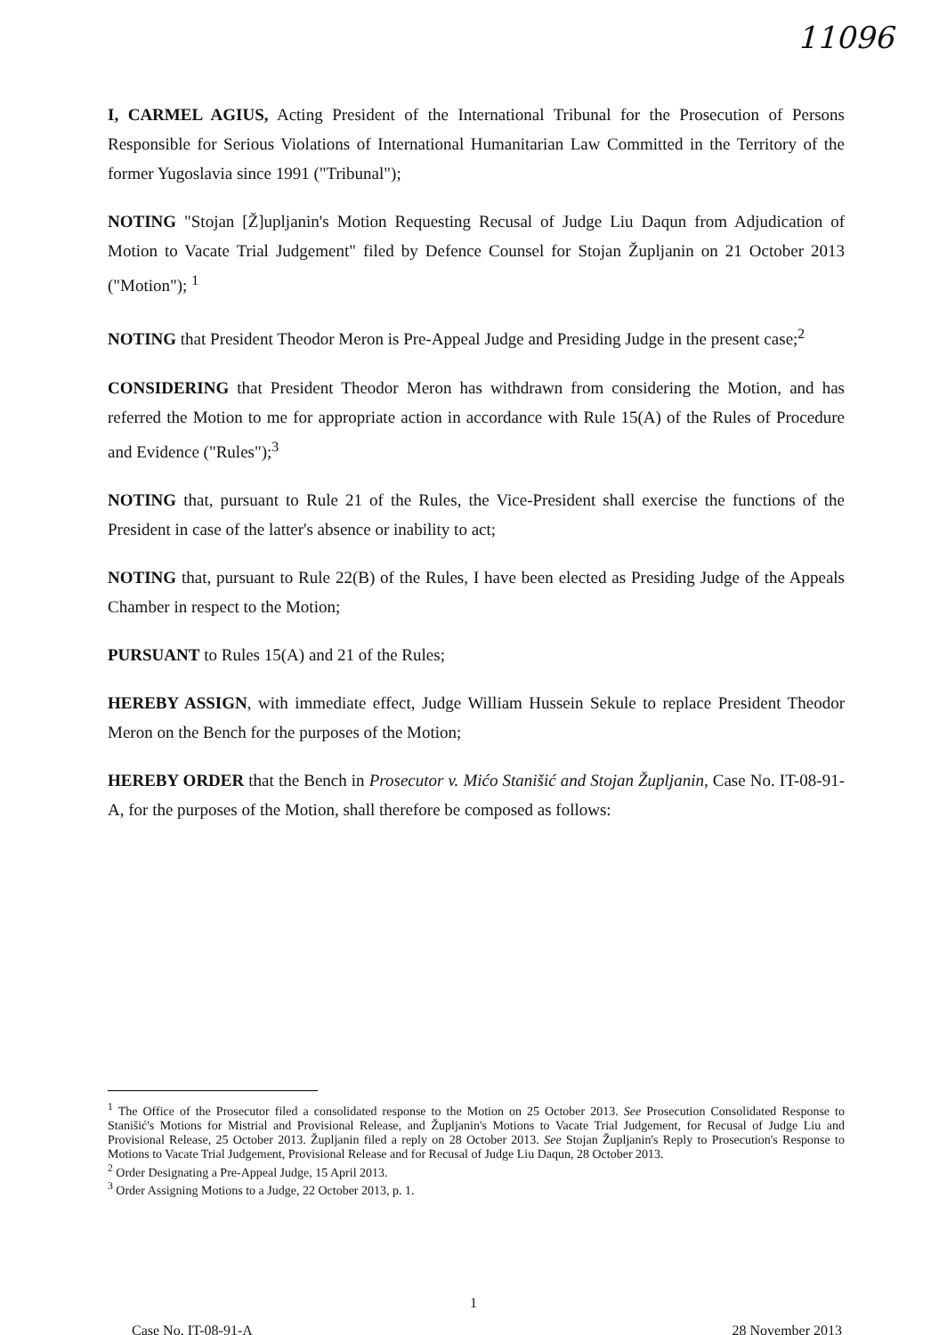11096
I, CARMEL AGIUS, Acting President of the International Tribunal for the Prosecution of Persons Responsible for Serious Violations of International Humanitarian Law Committed in the Territory of the former Yugoslavia since 1991 ("Tribunal");
NOTING "Stojan [Ž]upljanin's Motion Requesting Recusal of Judge Liu Daqun from Adjudication of Motion to Vacate Trial Judgement" filed by Defence Counsel for Stojan Župljanin on 21 October 2013 ("Motion"); <sup>1</sup>
NOTING that President Theodor Meron is Pre-Appeal Judge and Presiding Judge in the present case;<sup>2</sup>
CONSIDERING that President Theodor Meron has withdrawn from considering the Motion, and has referred the Motion to me for appropriate action in accordance with Rule 15(A) of the Rules of Procedure and Evidence ("Rules");<sup>3</sup>
NOTING that, pursuant to Rule 21 of the Rules, the Vice-President shall exercise the functions of the President in case of the latter's absence or inability to act;
NOTING that, pursuant to Rule 22(B) of the Rules, I have been elected as Presiding Judge of the Appeals Chamber in respect to the Motion;
PURSUANT to Rules 15(A) and 21 of the Rules;
HEREBY ASSIGN, with immediate effect, Judge William Hussein Sekule to replace President Theodor Meron on the Bench for the purposes of the Motion;
HEREBY ORDER that the Bench in Prosecutor v. Mićo Stanišić and Stojan Župljanin, Case No. IT-08-91-A, for the purposes of the Motion, shall therefore be composed as follows:
<sup>1</sup> The Office of the Prosecutor filed a consolidated response to the Motion on 25 October 2013. See Prosecution Consolidated Response to Stanišić's Motions for Mistrial and Provisional Release, and Župljanin's Motions to Vacate Trial Judgement, for Recusal of Judge Liu and Provisional Release, 25 October 2013. Župljanin filed a reply on 28 October 2013. See Stojan Župljanin's Reply to Prosecution's Response to Motions to Vacate Trial Judgement, Provisional Release and for Recusal of Judge Liu Daqun, 28 October 2013.
<sup>2</sup> Order Designating a Pre-Appeal Judge, 15 April 2013.
<sup>3</sup> Order Assigning Motions to a Judge, 22 October 2013, p. 1.
1
Case No. IT-08-91-A 28 November 2013